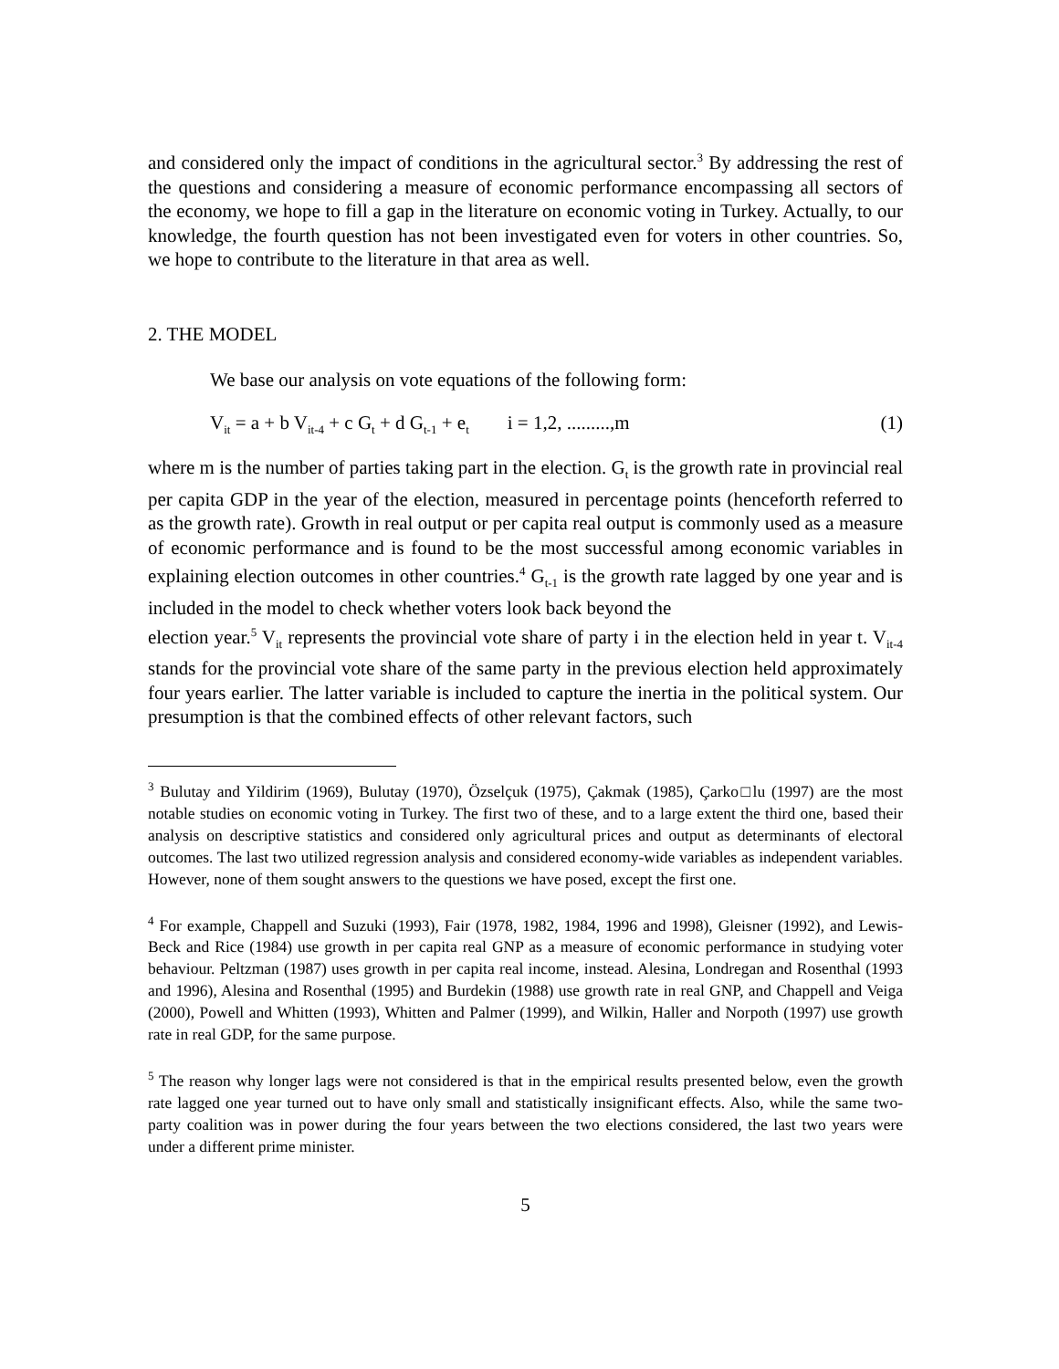and considered only the impact of conditions in the agricultural sector.<sup>3</sup> By addressing the rest of the questions and considering a measure of economic performance encompassing all sectors of the economy, we hope to fill a gap in the literature on economic voting in Turkey. Actually, to our knowledge, the fourth question has not been investigated even for voters in other countries. So, we hope to contribute to the literature in that area as well.
2. THE MODEL
We base our analysis on vote equations of the following form:
V<sub>it</sub> = a + b V<sub>it-4</sub> + c G<sub>t</sub> + d G<sub>t-1</sub> + e<sub>t</sub> i = 1,2, .........,m (1)
where m is the number of parties taking part in the election. G<sub>t</sub> is the growth rate in provincial real per capita GDP in the year of the election, measured in percentage points (henceforth referred to as the growth rate). Growth in real output or per capita real output is commonly used as a measure of economic performance and is found to be the most successful among economic variables in explaining election outcomes in other countries.<sup>4</sup> G<sub>t-1</sub> is the growth rate lagged by one year and is included in the model to check whether voters look back beyond the
election year.<sup>5</sup> V<sub>it</sub> represents the provincial vote share of party i in the election held in year t. V<sub>it-4</sub> stands for the provincial vote share of the same party in the previous election held approximately four years earlier. The latter variable is included to capture the inertia in the political system. Our presumption is that the combined effects of other relevant factors, such
<sup>3</sup> Bulutay and Yildirim (1969), Bulutay (1970), Özselçuk (1975), Çakmak (1985), Çarko□lu (1997) are the most notable studies on economic voting in Turkey. The first two of these, and to a large extent the third one, based their analysis on descriptive statistics and considered only agricultural prices and output as determinants of electoral outcomes. The last two utilized regression analysis and considered economy-wide variables as independent variables. However, none of them sought answers to the questions we have posed, except the first one.
<sup>4</sup> For example, Chappell and Suzuki (1993), Fair (1978, 1982, 1984, 1996 and 1998), Gleisner (1992), and Lewis-Beck and Rice (1984) use growth in per capita real GNP as a measure of economic performance in studying voter behaviour. Peltzman (1987) uses growth in per capita real income, instead. Alesina, Londregan and Rosenthal (1993 and 1996), Alesina and Rosenthal (1995) and Burdekin (1988) use growth rate in real GNP, and Chappell and Veiga (2000), Powell and Whitten (1993), Whitten and Palmer (1999), and Wilkin, Haller and Norpoth (1997) use growth rate in real GDP, for the same purpose.
<sup>5</sup> The reason why longer lags were not considered is that in the empirical results presented below, even the growth rate lagged one year turned out to have only small and statistically insignificant effects. Also, while the same two-party coalition was in power during the four years between the two elections considered, the last two years were under a different prime minister.
5